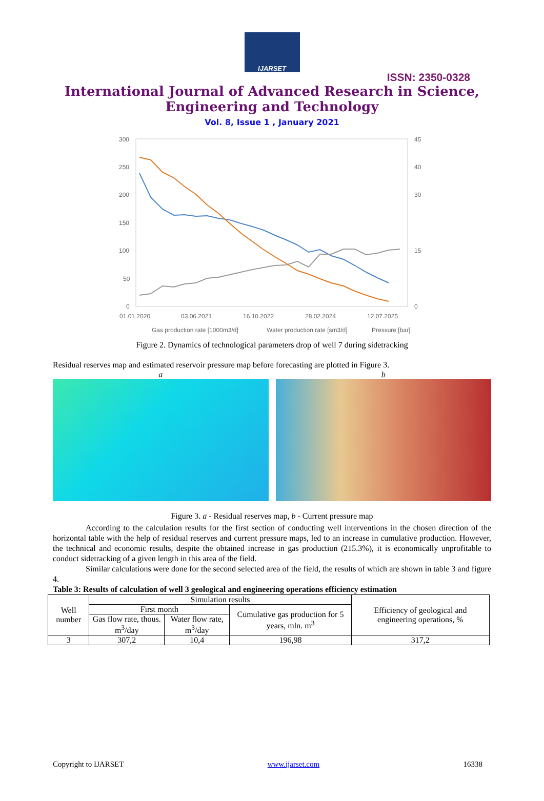IJARSET
ISSN: 2350-0328
International Journal of Advanced Research in Science,
Engineering and Technology
Vol. 8, Issue 1 , January 2021
300
250
200
150
100
50
0
45
40
30
15
0
01.01.2020
03.06.2021
16.10.2022
28.02.2024
12.07.2025
Gas production rate [1000m3/d]
Water production rate [sm3/d]
Pressure [bar]
Figure 2. Dynamics of technological parameters drop of well 7 during sidetracking
Residual reserves map and estimated reservoir pressure map before forecasting are plotted in Figure 3.
a b
Figure 3. a - Residual reserves map, b - Current pressure map
According to the calculation results for the first section of conducting well interventions in the chosen direction of the horizontal table with the help of residual reserves and current pressure maps, led to an increase in cumulative production. However, the technical and economic results, despite the obtained increase in gas production (215.3%), it is economically unprofitable to conduct sidetracking of a given length in this area of the field.
Similar calculations were done for the second selected area of the field, the results of which are shown in table 3 and figure 4.
Table 3: Results of calculation of well 3 geological and engineering operations efficiency estimation
| Well number | Simulation results | | | Efficiency of geological and engineering operations, % |
| --- | --- | --- | --- | --- |
| | First month | | Cumulative gas production for 5 years, mln. m<sup>3</sup> | |
| | Gas flow rate, thous. m<sup>3</sup>/day | Water flow rate, m<sup>3</sup>/day | | |
| 3 | 307,2 | 10,4 | 196,98 | 317,2 |
Copyright to IJARSET www.ijarset.com 16338